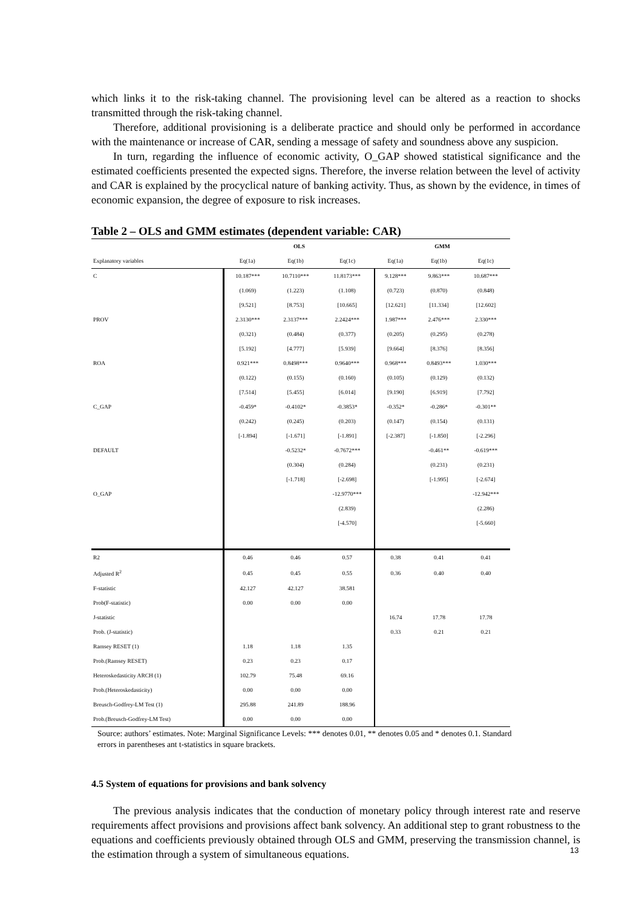which links it to the risk-taking channel. The provisioning level can be altered as a reaction to shocks transmitted through the risk-taking channel.
Therefore, additional provisioning is a deliberate practice and should only be performed in accordance with the maintenance or increase of CAR, sending a message of safety and soundness above any suspicion.
In turn, regarding the influence of economic activity, O_GAP showed statistical significance and the estimated coefficients presented the expected signs. Therefore, the inverse relation between the level of activity and CAR is explained by the procyclical nature of banking activity. Thus, as shown by the evidence, in times of economic expansion, the degree of exposure to risk increases.
Table 2 – OLS and GMM estimates (dependent variable: CAR)
| | OLS | | | GMM | | |
| --- | --- | --- | --- | --- | --- | --- |
| Explanatory variables | Eq(1a) | Eq(1b) | Eq(1c) | Eq(1a) | Eq(1b) | Eq(1c) |
| C | 10.187*** | 10.7110*** | 11.8173*** | 9.128*** | 9.863*** | 10.687*** |
| | (1.069) | (1.223) | (1.108) | (0.723) | (0.870) | (0.848) |
| | [9.521] | [8.753] | [10.665] | [12.621] | [11.334] | [12.602] |
| PROV | 2.3130*** | 2.3137*** | 2.2424*** | 1.987*** | 2.476*** | 2.330*** |
| | (0.321) | (0.484) | (0.377) | (0.205) | (0.295) | (0.278) |
| | [5.192] | [4.777] | [5.939] | [9.664] | [8.376] | [8.356] |
| ROA | 0.921*** | 0.8498*** | 0.9640*** | 0.968*** | 0.8493*** | 1.030*** |
| | (0.122) | (0.155) | (0.160) | (0.105) | (0.129) | (0.132) |
| | [7.514] | [5.455] | [6.014] | [9.190] | [6.919] | [7.792] |
| C_GAP | -0.459* | -0.4102* | -0.3853* | -0.352* | -0.286* | -0.301** |
| | (0.242) | (0.245) | (0.203) | (0.147) | (0.154) | (0.131) |
| | [-1.894] | [-1.671] | [-1.891] | [-2.387] | [-1.850] | [-2.296] |
| DEFAULT | | -0.5232* | -0.7672*** | | -0.461** | -0.619*** |
| | | (0.304) | (0.284) | | (0.231) | (0.231) |
| | | [-1.718] | [-2.698] | | [-1.995] | [-2.674] |
| O_GAP | | | -12.9770*** | | | -12.942*** |
| | | | (2.839) | | | (2.286) |
| | | | [-4.570] | | | [-5.660] |
| R2 | 0.46 | 0.46 | 0.57 | 0.38 | 0.41 | 0.41 |
| Adjusted R<sup>2</sup> | 0.45 | 0.45 | 0.55 | 0.36 | 0.40 | 0.40 |
| F-statistic | 42.127 | 42.127 | 38.581 | | | |
| Prob(F-statistic) | 0.00 | 0.00 | 0.00 | | | |
| J-statistic | | | | 16.74 | 17.78 | 17.78 |
| Prob. (J-statistic) | | | | 0.33 | 0.21 | 0.21 |
| Ramsey RESET (1) | 1.18 | 1.18 | 1.35 | | | |
| Prob.(Ramsey RESET) | 0.23 | 0.23 | 0.17 | | | |
| Heteroskedasticity ARCH (1) | 102.79 | 75.48 | 69.16 | | | |
| Prob.(Heteroskedasticity) | 0.00 | 0.00 | 0.00 | | | |
| Breusch-Godfrey-LM Test (1) | 295.88 | 241.89 | 188.96 | | | |
| Prob.(Breusch-Godfrey-LM Test) | 0.00 | 0.00 | 0.00 | | | |
Source: authors’ estimates. Note: Marginal Significance Levels: *** denotes 0.01, ** denotes 0.05 and * denotes 0.1. Standard errors in parentheses ant t-statistics in square brackets.
4.5 System of equations for provisions and bank solvency
The previous analysis indicates that the conduction of monetary policy through interest rate and reserve requirements affect provisions and provisions affect bank solvency. An additional step to grant robustness to the equations and coefficients previously obtained through OLS and GMM, preserving the transmission channel, is the estimation through a system of simultaneous equations.
13